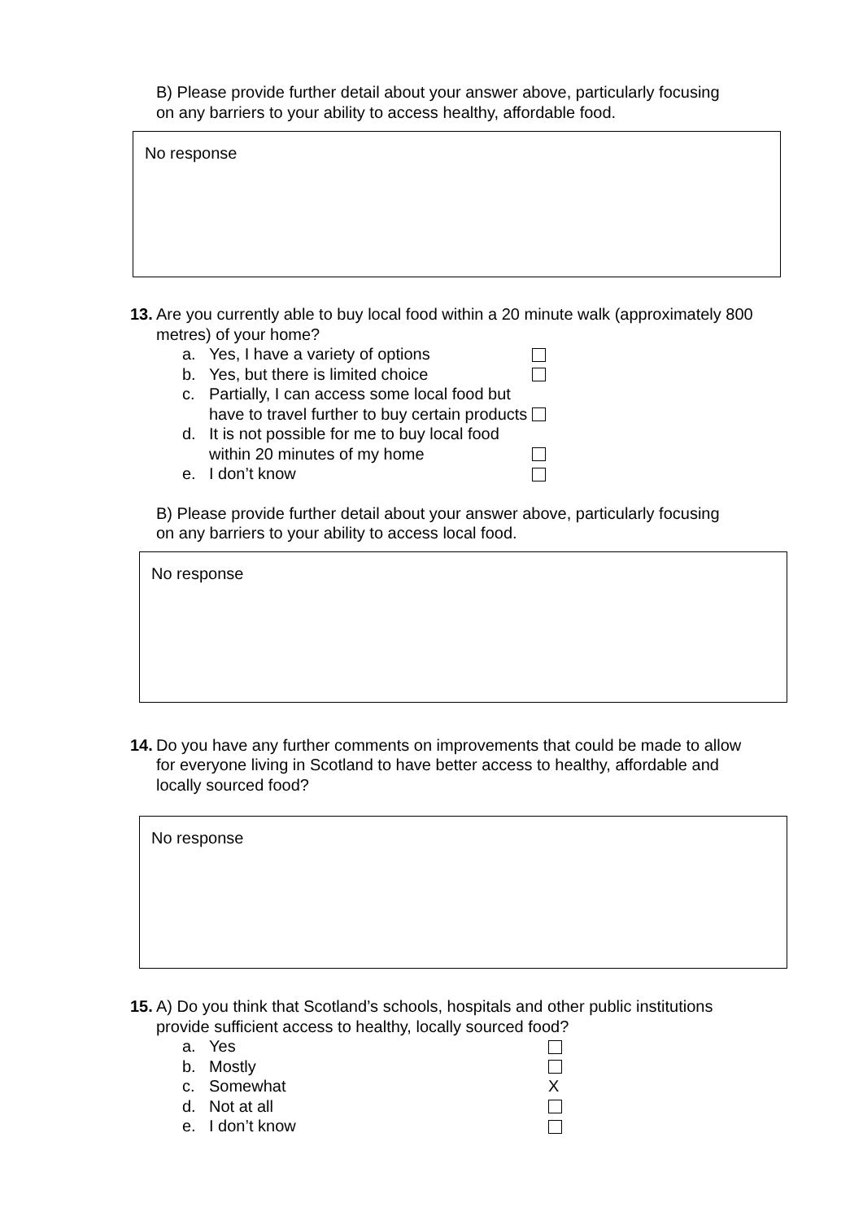B) Please provide further detail about your answer above, particularly focusing on any barriers to your ability to access healthy, affordable food.
No response
13.
Are you currently able to buy local food within a 20 minute walk (approximately 800 metres) of your home?
a. Yes, I have a variety of options
b. Yes, but there is limited choice
c. Partially, I can access some local food but have to travel further to buy certain products
d. It is not possible for me to buy local food within 20 minutes of my home
e. I don’t know
B) Please provide further detail about your answer above, particularly focusing on any barriers to your ability to access local food.
No response
14.
Do you have any further comments on improvements that could be made to allow for everyone living in Scotland to have better access to healthy, affordable and locally sourced food?
No response
15.
A) Do you think that Scotland’s schools, hospitals and other public institutions provide sufficient access to healthy, locally sourced food?
a. Yes
b. Mostly
c. Somewhat X
d. Not at all
e. I don’t know